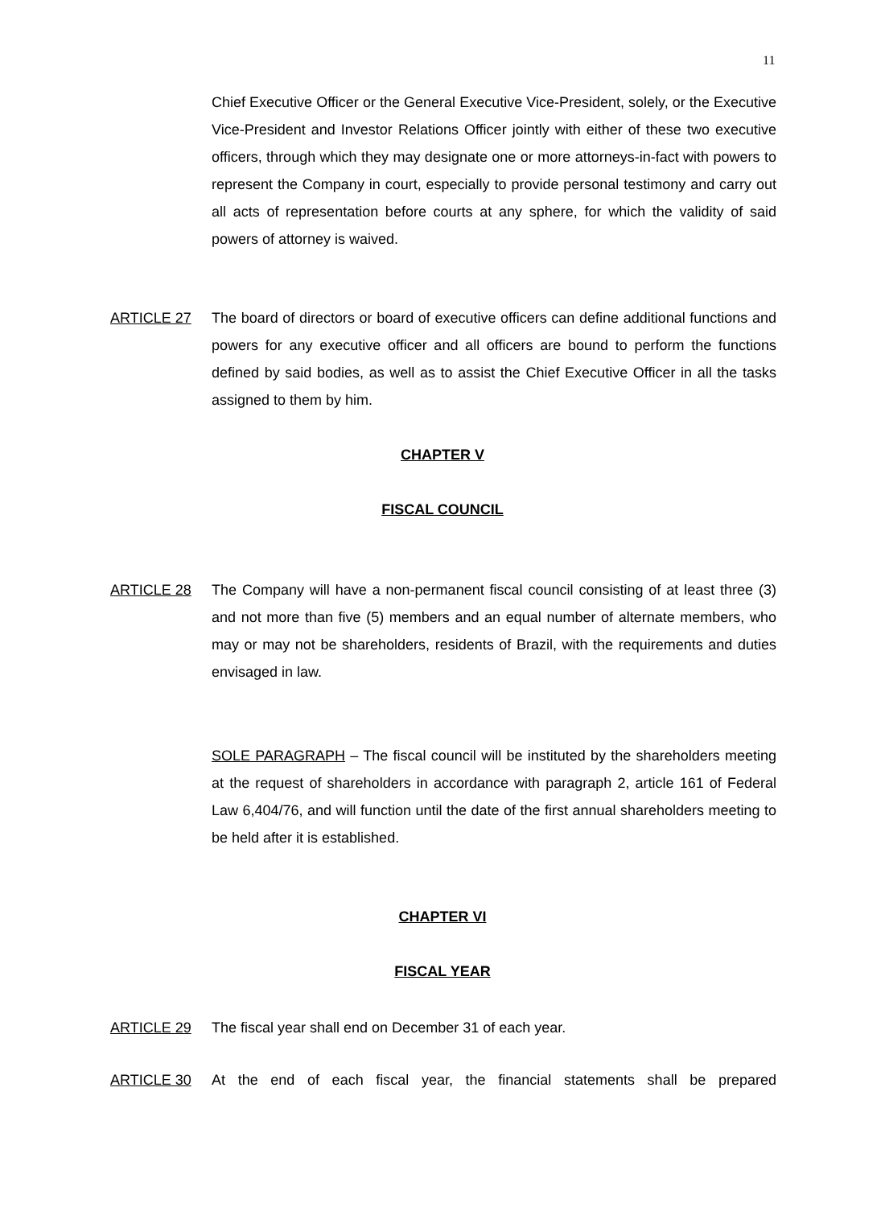11
Chief Executive Officer or the General Executive Vice-President, solely, or the Executive Vice-President and Investor Relations Officer jointly with either of these two executive officers, through which they may designate one or more attorneys-in-fact with powers to represent the Company in court, especially to provide personal testimony and carry out all acts of representation before courts at any sphere, for which the validity of said powers of attorney is waived.
ARTICLE 27
The board of directors or board of executive officers can define additional functions and powers for any executive officer and all officers are bound to perform the functions defined by said bodies, as well as to assist the Chief Executive Officer in all the tasks assigned to them by him.
CHAPTER V
FISCAL COUNCIL
ARTICLE 28
The Company will have a non-permanent fiscal council consisting of at least three (3) and not more than five (5) members and an equal number of alternate members, who may or may not be shareholders, residents of Brazil, with the requirements and duties envisaged in law.
SOLE PARAGRAPH – The fiscal council will be instituted by the shareholders meeting at the request of shareholders in accordance with paragraph 2, article 161 of Federal Law 6,404/76, and will function until the date of the first annual shareholders meeting to be held after it is established.
CHAPTER VI
FISCAL YEAR
ARTICLE 29
The fiscal year shall end on December 31 of each year.
ARTICLE 30
At the end of each fiscal year, the financial statements shall be prepared